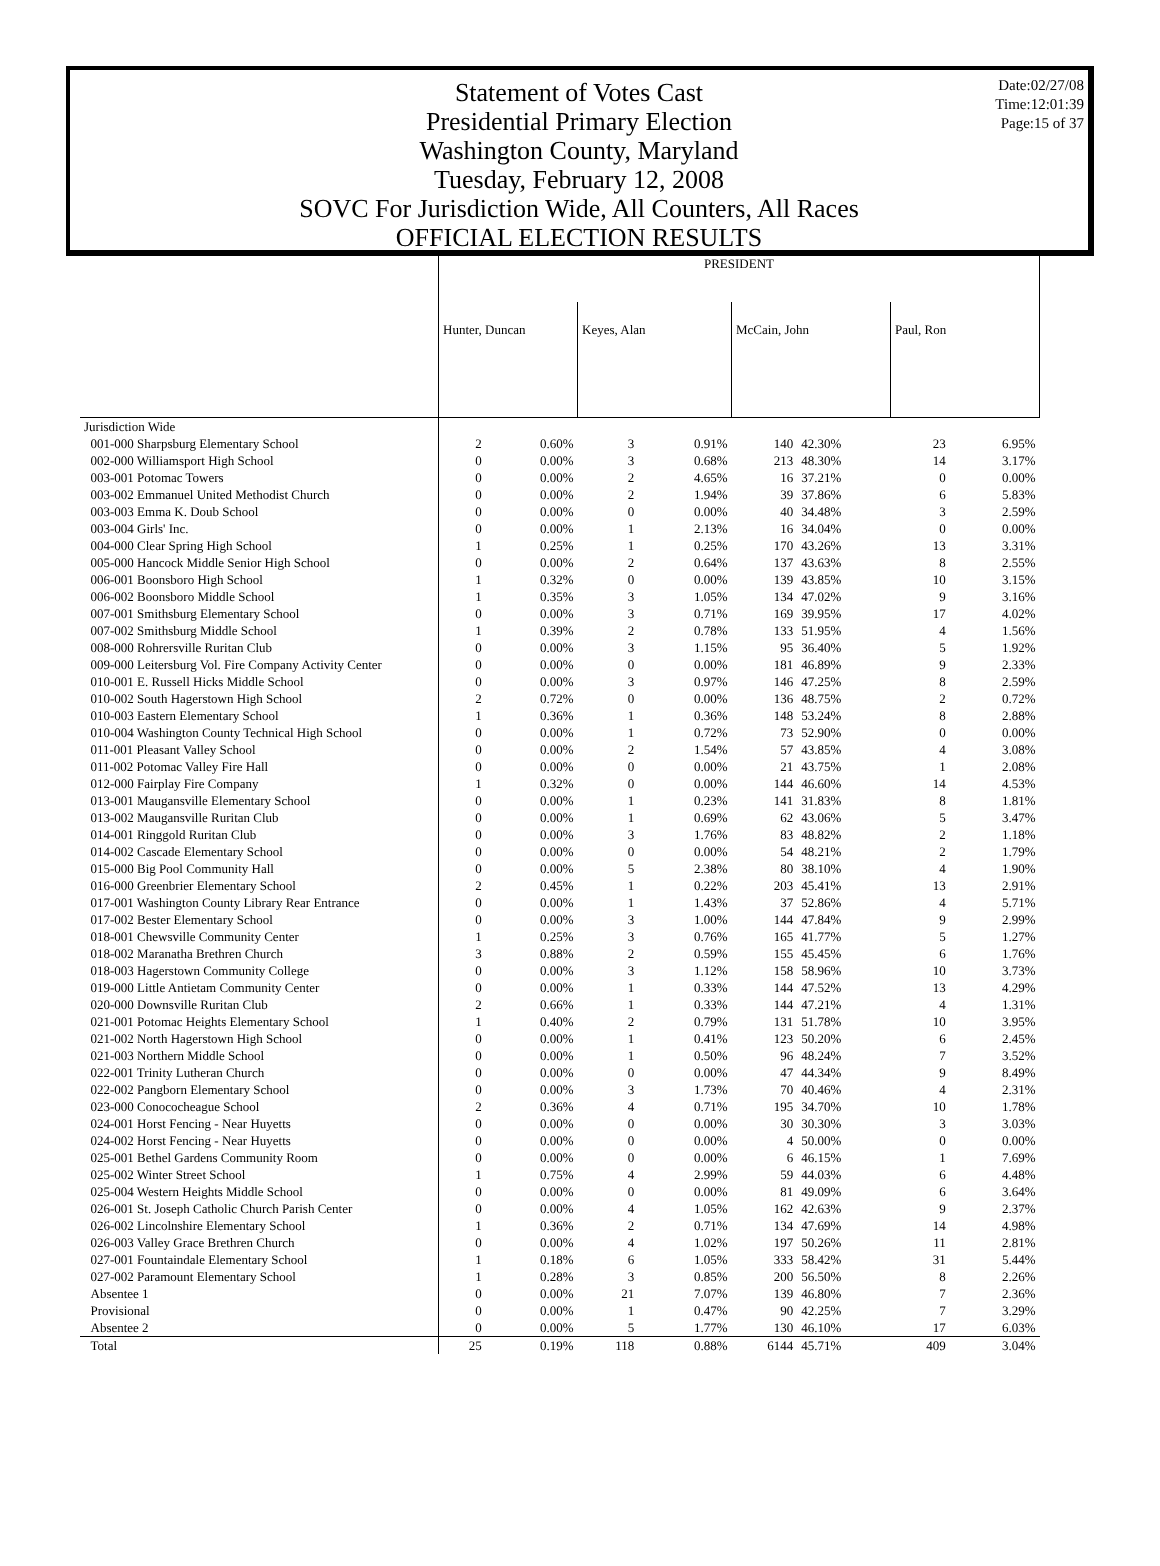Date:02/27/08
Time:12:01:39
Page:15 of 37
Statement of Votes Cast
Presidential Primary Election
Washington County, Maryland
Tuesday, February 12, 2008
SOVC For Jurisdiction Wide, All Counters, All Races
OFFICIAL ELECTION RESULTS
| | PRESIDENT | | | | | | | |
| | Hunter, Duncan | | Keyes, Alan | | McCain, John | | Paul, Ron | |
| Jurisdiction Wide | | | | | | | | |
| 001-000 Sharpsburg Elementary School | 2 | 0.60% | 3 | 0.91% | 140 | 42.30% | 23 | 6.95% |
| 002-000 Williamsport High School | 0 | 0.00% | 3 | 0.68% | 213 | 48.30% | 14 | 3.17% |
| 003-001 Potomac Towers | 0 | 0.00% | 2 | 4.65% | 16 | 37.21% | 0 | 0.00% |
| 003-002 Emmanuel United Methodist Church | 0 | 0.00% | 2 | 1.94% | 39 | 37.86% | 6 | 5.83% |
| 003-003 Emma K. Doub School | 0 | 0.00% | 0 | 0.00% | 40 | 34.48% | 3 | 2.59% |
| 003-004 Girls' Inc. | 0 | 0.00% | 1 | 2.13% | 16 | 34.04% | 0 | 0.00% |
| 004-000 Clear Spring High School | 1 | 0.25% | 1 | 0.25% | 170 | 43.26% | 13 | 3.31% |
| 005-000 Hancock Middle Senior High School | 0 | 0.00% | 2 | 0.64% | 137 | 43.63% | 8 | 2.55% |
| 006-001 Boonsboro High School | 1 | 0.32% | 0 | 0.00% | 139 | 43.85% | 10 | 3.15% |
| 006-002 Boonsboro Middle School | 1 | 0.35% | 3 | 1.05% | 134 | 47.02% | 9 | 3.16% |
| 007-001 Smithsburg Elementary School | 0 | 0.00% | 3 | 0.71% | 169 | 39.95% | 17 | 4.02% |
| 007-002 Smithsburg Middle School | 1 | 0.39% | 2 | 0.78% | 133 | 51.95% | 4 | 1.56% |
| 008-000 Rohrersville Ruritan Club | 0 | 0.00% | 3 | 1.15% | 95 | 36.40% | 5 | 1.92% |
| 009-000 Leitersburg Vol. Fire Company Activity Center | 0 | 0.00% | 0 | 0.00% | 181 | 46.89% | 9 | 2.33% |
| 010-001 E. Russell Hicks Middle School | 0 | 0.00% | 3 | 0.97% | 146 | 47.25% | 8 | 2.59% |
| 010-002 South Hagerstown High School | 2 | 0.72% | 0 | 0.00% | 136 | 48.75% | 2 | 0.72% |
| 010-003 Eastern Elementary School | 1 | 0.36% | 1 | 0.36% | 148 | 53.24% | 8 | 2.88% |
| 010-004 Washington County Technical High School | 0 | 0.00% | 1 | 0.72% | 73 | 52.90% | 0 | 0.00% |
| 011-001 Pleasant Valley School | 0 | 0.00% | 2 | 1.54% | 57 | 43.85% | 4 | 3.08% |
| 011-002 Potomac Valley Fire Hall | 0 | 0.00% | 0 | 0.00% | 21 | 43.75% | 1 | 2.08% |
| 012-000 Fairplay Fire Company | 1 | 0.32% | 0 | 0.00% | 144 | 46.60% | 14 | 4.53% |
| 013-001 Maugansville Elementary School | 0 | 0.00% | 1 | 0.23% | 141 | 31.83% | 8 | 1.81% |
| 013-002 Maugansville Ruritan Club | 0 | 0.00% | 1 | 0.69% | 62 | 43.06% | 5 | 3.47% |
| 014-001 Ringgold Ruritan Club | 0 | 0.00% | 3 | 1.76% | 83 | 48.82% | 2 | 1.18% |
| 014-002 Cascade Elementary School | 0 | 0.00% | 0 | 0.00% | 54 | 48.21% | 2 | 1.79% |
| 015-000 Big Pool Community Hall | 0 | 0.00% | 5 | 2.38% | 80 | 38.10% | 4 | 1.90% |
| 016-000 Greenbrier Elementary School | 2 | 0.45% | 1 | 0.22% | 203 | 45.41% | 13 | 2.91% |
| 017-001 Washington County Library Rear Entrance | 0 | 0.00% | 1 | 1.43% | 37 | 52.86% | 4 | 5.71% |
| 017-002 Bester Elementary School | 0 | 0.00% | 3 | 1.00% | 144 | 47.84% | 9 | 2.99% |
| 018-001 Chewsville Community Center | 1 | 0.25% | 3 | 0.76% | 165 | 41.77% | 5 | 1.27% |
| 018-002 Maranatha Brethren Church | 3 | 0.88% | 2 | 0.59% | 155 | 45.45% | 6 | 1.76% |
| 018-003 Hagerstown Community College | 0 | 0.00% | 3 | 1.12% | 158 | 58.96% | 10 | 3.73% |
| 019-000 Little Antietam Community Center | 0 | 0.00% | 1 | 0.33% | 144 | 47.52% | 13 | 4.29% |
| 020-000 Downsville Ruritan Club | 2 | 0.66% | 1 | 0.33% | 144 | 47.21% | 4 | 1.31% |
| 021-001 Potomac Heights Elementary School | 1 | 0.40% | 2 | 0.79% | 131 | 51.78% | 10 | 3.95% |
| 021-002 North Hagerstown High School | 0 | 0.00% | 1 | 0.41% | 123 | 50.20% | 6 | 2.45% |
| 021-003 Northern Middle School | 0 | 0.00% | 1 | 0.50% | 96 | 48.24% | 7 | 3.52% |
| 022-001 Trinity Lutheran Church | 0 | 0.00% | 0 | 0.00% | 47 | 44.34% | 9 | 8.49% |
| 022-002 Pangborn Elementary School | 0 | 0.00% | 3 | 1.73% | 70 | 40.46% | 4 | 2.31% |
| 023-000 Conococheague School | 2 | 0.36% | 4 | 0.71% | 195 | 34.70% | 10 | 1.78% |
| 024-001 Horst Fencing - Near Huyetts | 0 | 0.00% | 0 | 0.00% | 30 | 30.30% | 3 | 3.03% |
| 024-002 Horst Fencing - Near Huyetts | 0 | 0.00% | 0 | 0.00% | 4 | 50.00% | 0 | 0.00% |
| 025-001 Bethel Gardens Community Room | 0 | 0.00% | 0 | 0.00% | 6 | 46.15% | 1 | 7.69% |
| 025-002 Winter Street School | 1 | 0.75% | 4 | 2.99% | 59 | 44.03% | 6 | 4.48% |
| 025-004 Western Heights Middle School | 0 | 0.00% | 0 | 0.00% | 81 | 49.09% | 6 | 3.64% |
| 026-001 St. Joseph Catholic Church Parish Center | 0 | 0.00% | 4 | 1.05% | 162 | 42.63% | 9 | 2.37% |
| 026-002 Lincolnshire Elementary School | 1 | 0.36% | 2 | 0.71% | 134 | 47.69% | 14 | 4.98% |
| 026-003 Valley Grace Brethren Church | 0 | 0.00% | 4 | 1.02% | 197 | 50.26% | 11 | 2.81% |
| 027-001 Fountaindale Elementary School | 1 | 0.18% | 6 | 1.05% | 333 | 58.42% | 31 | 5.44% |
| 027-002 Paramount Elementary School | 1 | 0.28% | 3 | 0.85% | 200 | 56.50% | 8 | 2.26% |
| Absentee 1 | 0 | 0.00% | 21 | 7.07% | 139 | 46.80% | 7 | 2.36% |
| Provisional | 0 | 0.00% | 1 | 0.47% | 90 | 42.25% | 7 | 3.29% |
| Absentee 2 | 0 | 0.00% | 5 | 1.77% | 130 | 46.10% | 17 | 6.03% |
| Total | 25 | 0.19% | 118 | 0.88% | 6144 | 45.71% | 409 | 3.04% |